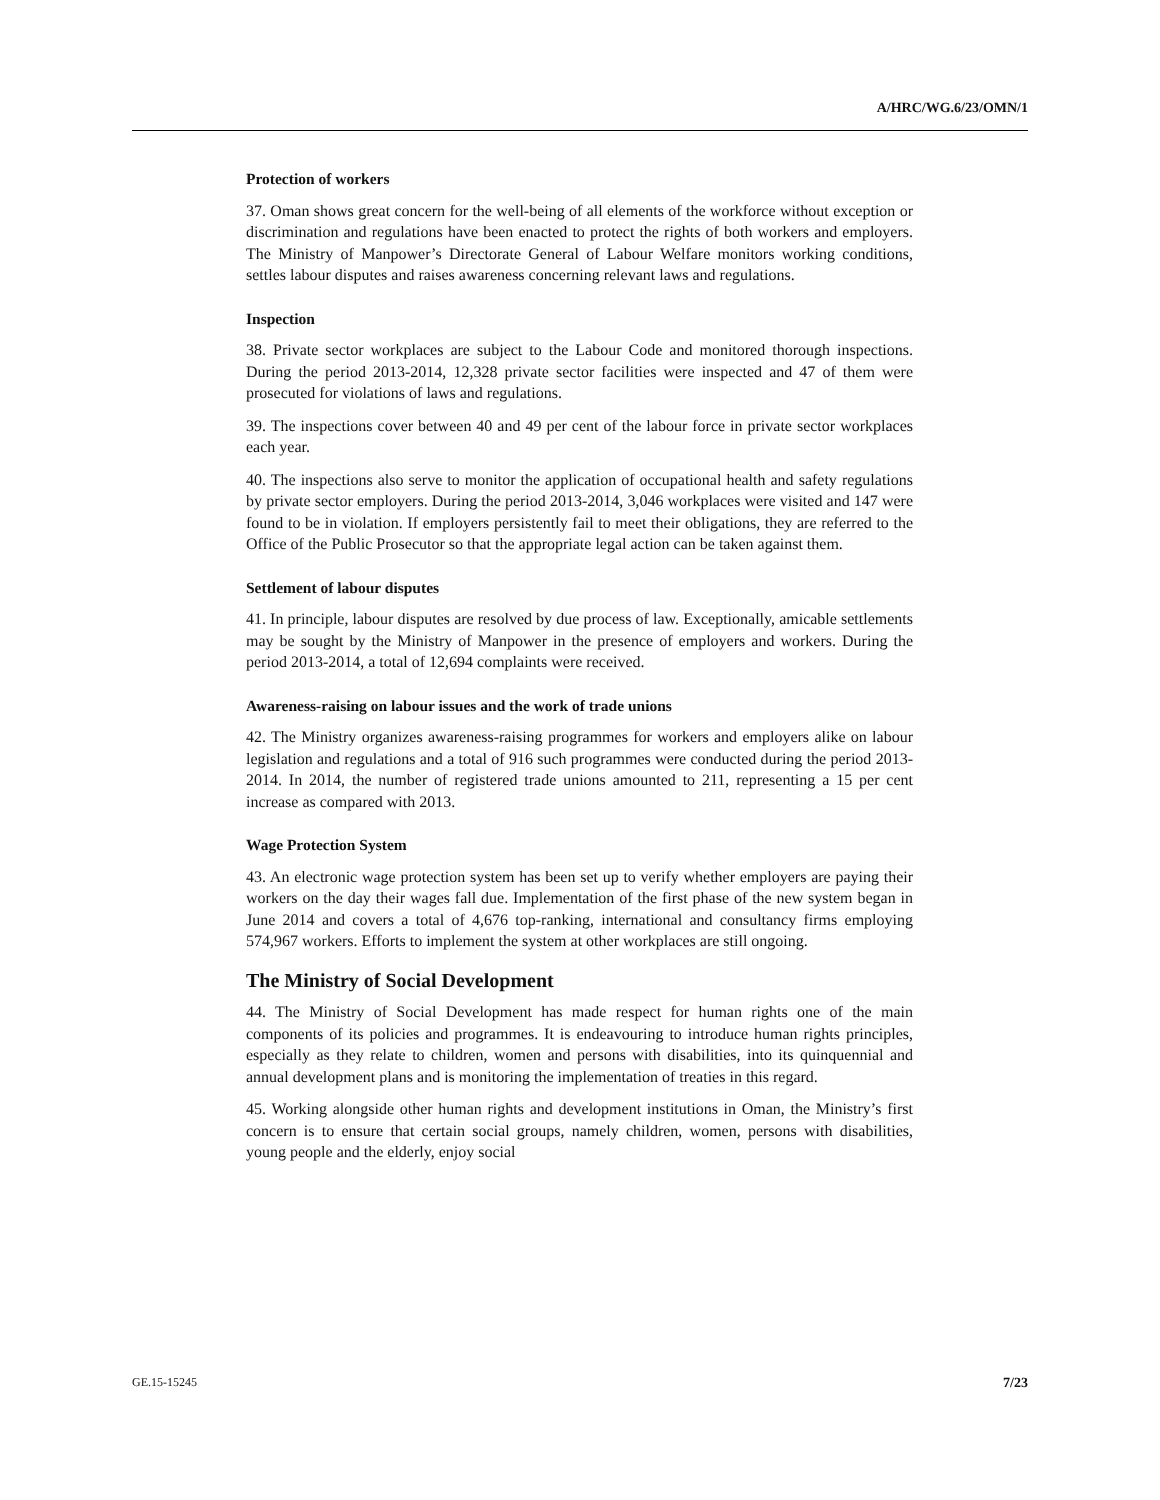A/HRC/WG.6/23/OMN/1
Protection of workers
37. Oman shows great concern for the well-being of all elements of the workforce without exception or discrimination and regulations have been enacted to protect the rights of both workers and employers. The Ministry of Manpower’s Directorate General of Labour Welfare monitors working conditions, settles labour disputes and raises awareness concerning relevant laws and regulations.
Inspection
38. Private sector workplaces are subject to the Labour Code and monitored thorough inspections. During the period 2013-2014, 12,328 private sector facilities were inspected and 47 of them were prosecuted for violations of laws and regulations.
39. The inspections cover between 40 and 49 per cent of the labour force in private sector workplaces each year.
40. The inspections also serve to monitor the application of occupational health and safety regulations by private sector employers. During the period 2013-2014, 3,046 workplaces were visited and 147 were found to be in violation. If employers persistently fail to meet their obligations, they are referred to the Office of the Public Prosecutor so that the appropriate legal action can be taken against them.
Settlement of labour disputes
41. In principle, labour disputes are resolved by due process of law. Exceptionally, amicable settlements may be sought by the Ministry of Manpower in the presence of employers and workers. During the period 2013-2014, a total of 12,694 complaints were received.
Awareness-raising on labour issues and the work of trade unions
42. The Ministry organizes awareness-raising programmes for workers and employers alike on labour legislation and regulations and a total of 916 such programmes were conducted during the period 2013-2014. In 2014, the number of registered trade unions amounted to 211, representing a 15 per cent increase as compared with 2013.
Wage Protection System
43. An electronic wage protection system has been set up to verify whether employers are paying their workers on the day their wages fall due. Implementation of the first phase of the new system began in June 2014 and covers a total of 4,676 top-ranking, international and consultancy firms employing 574,967 workers. Efforts to implement the system at other workplaces are still ongoing.
The Ministry of Social Development
44. The Ministry of Social Development has made respect for human rights one of the main components of its policies and programmes. It is endeavouring to introduce human rights principles, especially as they relate to children, women and persons with disabilities, into its quinquennial and annual development plans and is monitoring the implementation of treaties in this regard.
45. Working alongside other human rights and development institutions in Oman, the Ministry’s first concern is to ensure that certain social groups, namely children, women, persons with disabilities, young people and the elderly, enjoy social
GE.15-15245 7/23